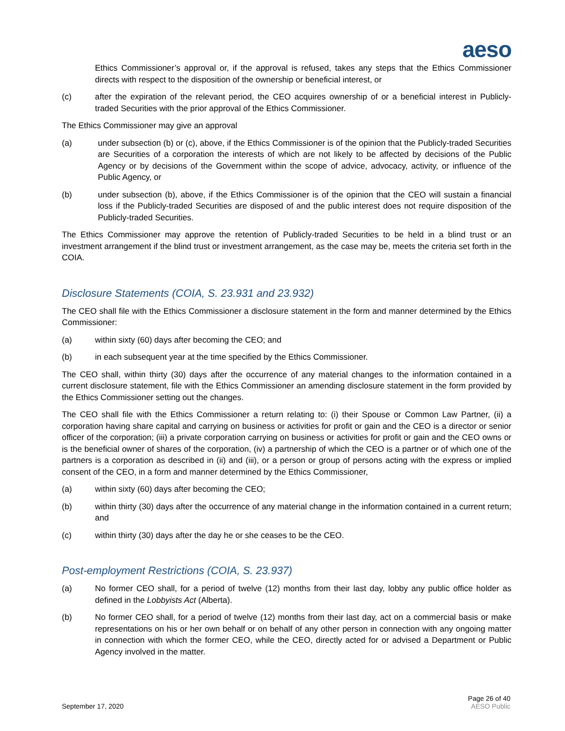aeso
Ethics Commissioner’s approval or, if the approval is refused, takes any steps that the Ethics Commissioner directs with respect to the disposition of the ownership or beneficial interest, or
(c) after the expiration of the relevant period, the CEO acquires ownership of or a beneficial interest in Publicly-traded Securities with the prior approval of the Ethics Commissioner.
The Ethics Commissioner may give an approval
(a) under subsection (b) or (c), above, if the Ethics Commissioner is of the opinion that the Publicly-traded Securities are Securities of a corporation the interests of which are not likely to be affected by decisions of the Public Agency or by decisions of the Government within the scope of advice, advocacy, activity, or influence of the Public Agency, or
(b) under subsection (b), above, if the Ethics Commissioner is of the opinion that the CEO will sustain a financial loss if the Publicly-traded Securities are disposed of and the public interest does not require disposition of the Publicly-traded Securities.
The Ethics Commissioner may approve the retention of Publicly-traded Securities to be held in a blind trust or an investment arrangement if the blind trust or investment arrangement, as the case may be, meets the criteria set forth in the COIA.
Disclosure Statements (COIA, S. 23.931 and 23.932)
The CEO shall file with the Ethics Commissioner a disclosure statement in the form and manner determined by the Ethics Commissioner:
(a) within sixty (60) days after becoming the CEO; and
(b) in each subsequent year at the time specified by the Ethics Commissioner.
The CEO shall, within thirty (30) days after the occurrence of any material changes to the information contained in a current disclosure statement, file with the Ethics Commissioner an amending disclosure statement in the form provided by the Ethics Commissioner setting out the changes.
The CEO shall file with the Ethics Commissioner a return relating to: (i) their Spouse or Common Law Partner, (ii) a corporation having share capital and carrying on business or activities for profit or gain and the CEO is a director or senior officer of the corporation; (iii) a private corporation carrying on business or activities for profit or gain and the CEO owns or is the beneficial owner of shares of the corporation, (iv) a partnership of which the CEO is a partner or of which one of the partners is a corporation as described in (ii) and (iii), or a person or group of persons acting with the express or implied consent of the CEO, in a form and manner determined by the Ethics Commissioner,
(a) within sixty (60) days after becoming the CEO;
(b) within thirty (30) days after the occurrence of any material change in the information contained in a current return; and
(c) within thirty (30) days after the day he or she ceases to be the CEO.
Post-employment Restrictions (COIA, S. 23.937)
(a) No former CEO shall, for a period of twelve (12) months from their last day, lobby any public office holder as defined in the Lobbyists Act (Alberta).
(b) No former CEO shall, for a period of twelve (12) months from their last day, act on a commercial basis or make representations on his or her own behalf or on behalf of any other person in connection with any ongoing matter in connection with which the former CEO, while the CEO, directly acted for or advised a Department or Public Agency involved in the matter.
September 17, 2020 Page 26 of 40
AESO Public